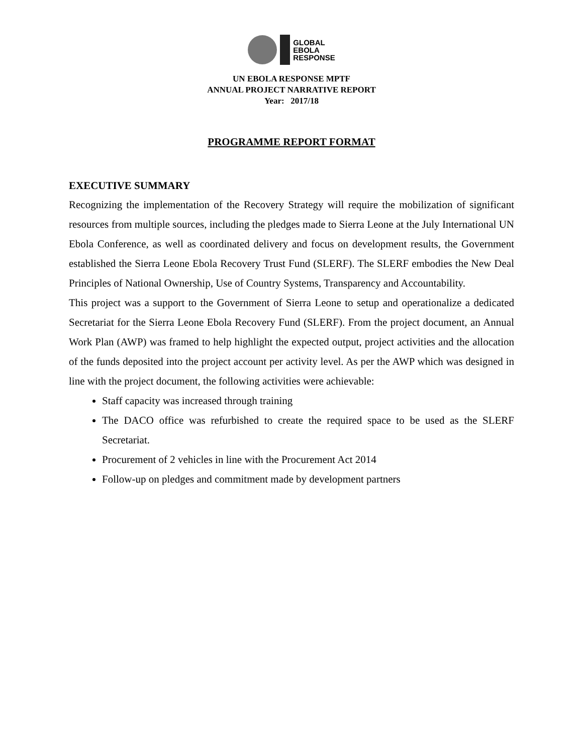GLOBAL
EBOLA
RESPONSE
UN EBOLA RESPONSE MPTF
ANNUAL PROJECT NARRATIVE REPORT
Year: 2017/18
PROGRAMME REPORT FORMAT
EXECUTIVE SUMMARY
Recognizing the implementation of the Recovery Strategy will require the mobilization of significant resources from multiple sources, including the pledges made to Sierra Leone at the July International UN Ebola Conference, as well as coordinated delivery and focus on development results, the Government established the Sierra Leone Ebola Recovery Trust Fund (SLERF). The SLERF embodies the New Deal Principles of National Ownership, Use of Country Systems, Transparency and Accountability.
This project was a support to the Government of Sierra Leone to setup and operationalize a dedicated Secretariat for the Sierra Leone Ebola Recovery Fund (SLERF). From the project document, an Annual Work Plan (AWP) was framed to help highlight the expected output, project activities and the allocation of the funds deposited into the project account per activity level. As per the AWP which was designed in line with the project document, the following activities were achievable:
Staff capacity was increased through training
The DACO office was refurbished to create the required space to be used as the SLERF Secretariat.
Procurement of 2 vehicles in line with the Procurement Act 2014
Follow-up on pledges and commitment made by development partners